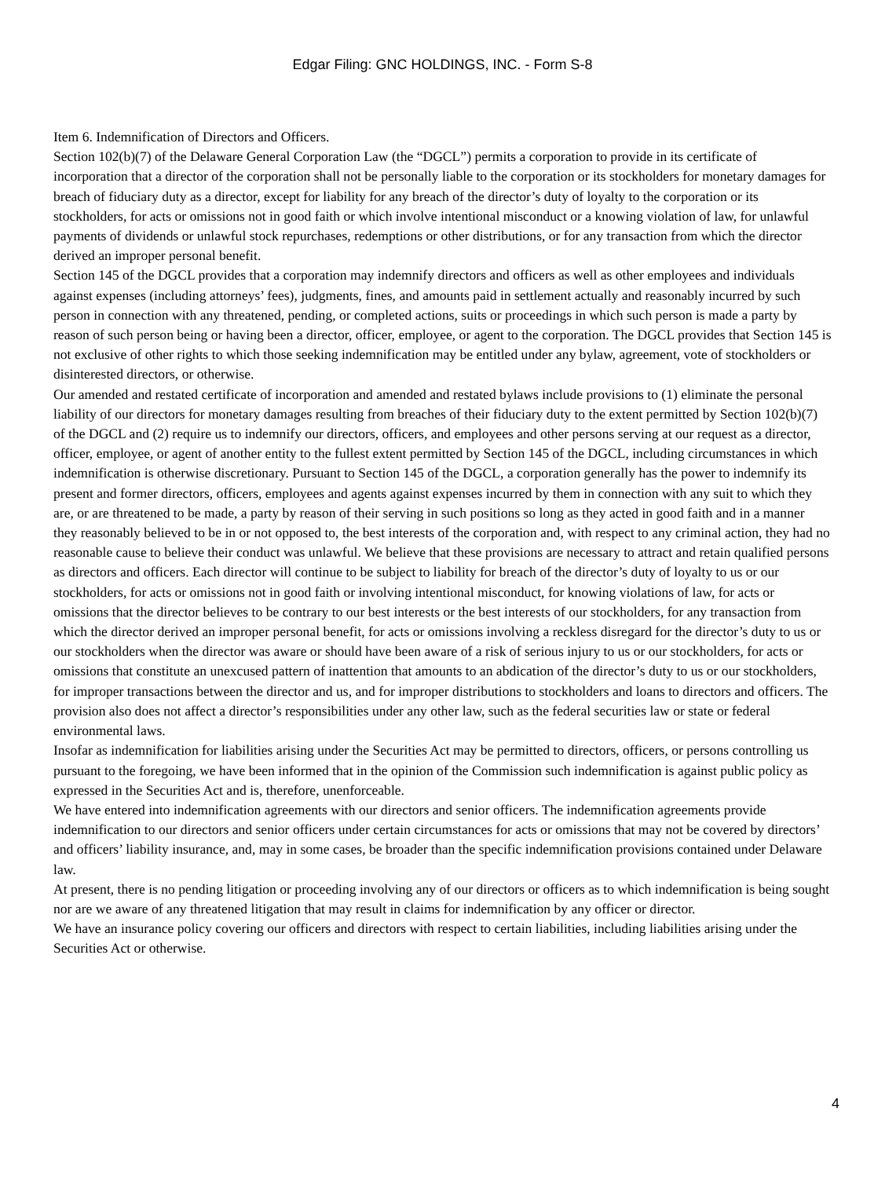Edgar Filing: GNC HOLDINGS, INC. - Form S-8
Item 6. Indemnification of Directors and Officers.
Section 102(b)(7) of the Delaware General Corporation Law (the “DGCL”) permits a corporation to provide in its certificate of incorporation that a director of the corporation shall not be personally liable to the corporation or its stockholders for monetary damages for breach of fiduciary duty as a director, except for liability for any breach of the director’s duty of loyalty to the corporation or its stockholders, for acts or omissions not in good faith or which involve intentional misconduct or a knowing violation of law, for unlawful payments of dividends or unlawful stock repurchases, redemptions or other distributions, or for any transaction from which the director derived an improper personal benefit.
Section 145 of the DGCL provides that a corporation may indemnify directors and officers as well as other employees and individuals against expenses (including attorneys’ fees), judgments, fines, and amounts paid in settlement actually and reasonably incurred by such person in connection with any threatened, pending, or completed actions, suits or proceedings in which such person is made a party by reason of such person being or having been a director, officer, employee, or agent to the corporation. The DGCL provides that Section 145 is not exclusive of other rights to which those seeking indemnification may be entitled under any bylaw, agreement, vote of stockholders or disinterested directors, or otherwise.
Our amended and restated certificate of incorporation and amended and restated bylaws include provisions to (1) eliminate the personal liability of our directors for monetary damages resulting from breaches of their fiduciary duty to the extent permitted by Section 102(b)(7) of the DGCL and (2) require us to indemnify our directors, officers, and employees and other persons serving at our request as a director, officer, employee, or agent of another entity to the fullest extent permitted by Section 145 of the DGCL, including circumstances in which indemnification is otherwise discretionary. Pursuant to Section 145 of the DGCL, a corporation generally has the power to indemnify its present and former directors, officers, employees and agents against expenses incurred by them in connection with any suit to which they are, or are threatened to be made, a party by reason of their serving in such positions so long as they acted in good faith and in a manner they reasonably believed to be in or not opposed to, the best interests of the corporation and, with respect to any criminal action, they had no reasonable cause to believe their conduct was unlawful. We believe that these provisions are necessary to attract and retain qualified persons as directors and officers. Each director will continue to be subject to liability for breach of the director’s duty of loyalty to us or our stockholders, for acts or omissions not in good faith or involving intentional misconduct, for knowing violations of law, for acts or omissions that the director believes to be contrary to our best interests or the best interests of our stockholders, for any transaction from which the director derived an improper personal benefit, for acts or omissions involving a reckless disregard for the director’s duty to us or our stockholders when the director was aware or should have been aware of a risk of serious injury to us or our stockholders, for acts or omissions that constitute an unexcused pattern of inattention that amounts to an abdication of the director’s duty to us or our stockholders, for improper transactions between the director and us, and for improper distributions to stockholders and loans to directors and officers. The provision also does not affect a director’s responsibilities under any other law, such as the federal securities law or state or federal environmental laws.
Insofar as indemnification for liabilities arising under the Securities Act may be permitted to directors, officers, or persons controlling us pursuant to the foregoing, we have been informed that in the opinion of the Commission such indemnification is against public policy as expressed in the Securities Act and is, therefore, unenforceable.
We have entered into indemnification agreements with our directors and senior officers. The indemnification agreements provide indemnification to our directors and senior officers under certain circumstances for acts or omissions that may not be covered by directors’ and officers’ liability insurance, and, may in some cases, be broader than the specific indemnification provisions contained under Delaware law.
At present, there is no pending litigation or proceeding involving any of our directors or officers as to which indemnification is being sought nor are we aware of any threatened litigation that may result in claims for indemnification by any officer or director.
We have an insurance policy covering our officers and directors with respect to certain liabilities, including liabilities arising under the Securities Act or otherwise.
4